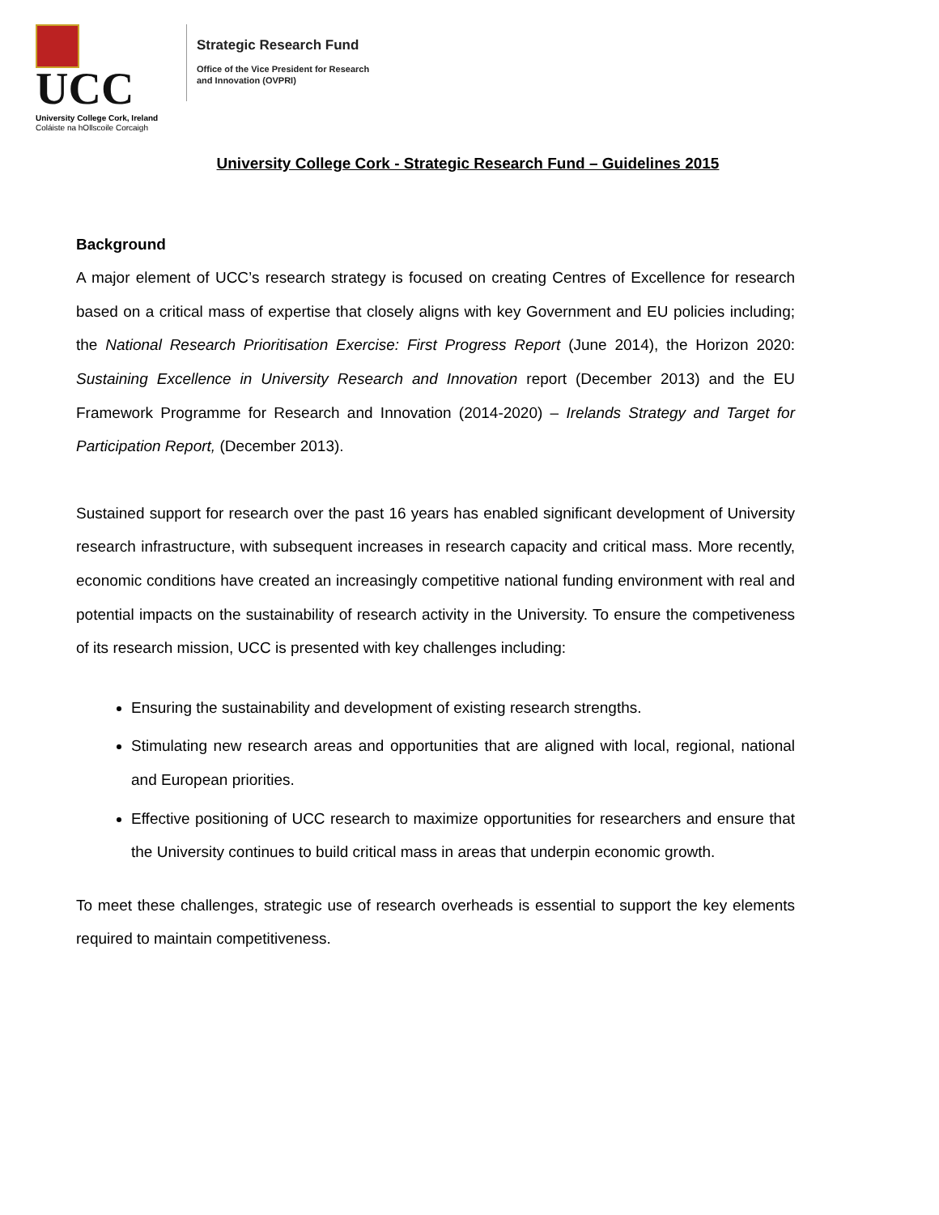UCC
University College Cork, Ireland
Coláiste na hOllscoile Corcaigh
Strategic Research Fund
Office of the Vice President for Research
and Innovation (OVPRI)
University College Cork - Strategic Research Fund – Guidelines 2015
Background
A major element of UCC’s research strategy is focused on creating Centres of Excellence for research based on a critical mass of expertise that closely aligns with key Government and EU policies including; the National Research Prioritisation Exercise: First Progress Report (June 2014), the Horizon 2020: Sustaining Excellence in University Research and Innovation report (December 2013) and the EU Framework Programme for Research and Innovation (2014-2020) – Irelands Strategy and Target for Participation Report, (December 2013).
Sustained support for research over the past 16 years has enabled significant development of University research infrastructure, with subsequent increases in research capacity and critical mass. More recently, economic conditions have created an increasingly competitive national funding environment with real and potential impacts on the sustainability of research activity in the University. To ensure the competiveness of its research mission, UCC is presented with key challenges including:
Ensuring the sustainability and development of existing research strengths.
Stimulating new research areas and opportunities that are aligned with local, regional, national and European priorities.
Effective positioning of UCC research to maximize opportunities for researchers and ensure that the University continues to build critical mass in areas that underpin economic growth.
To meet these challenges, strategic use of research overheads is essential to support the key elements required to maintain competitiveness.